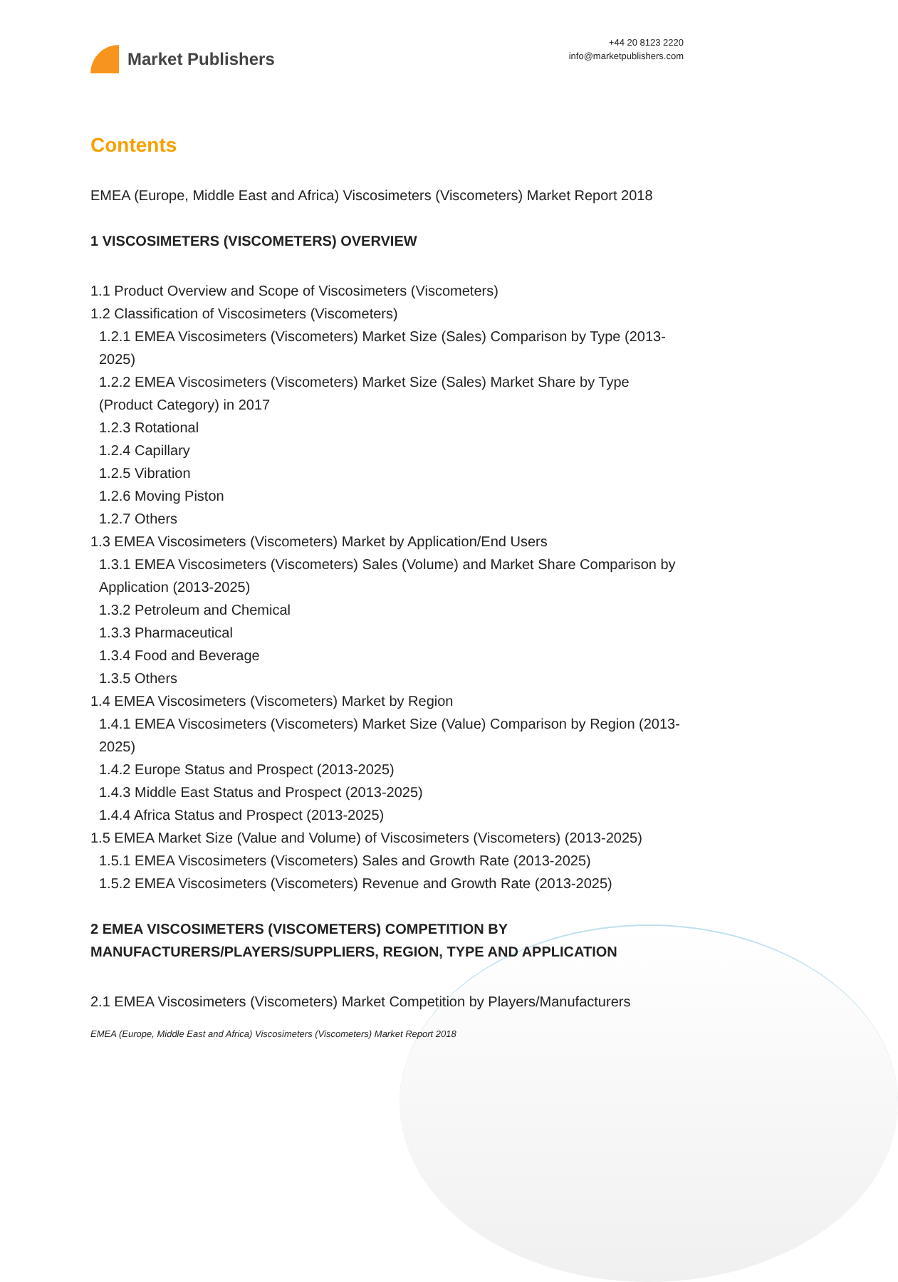Market Publishers
+44 20 8123 2220
info@marketpublishers.com
Contents
EMEA (Europe, Middle East and Africa) Viscosimeters (Viscometers) Market Report 2018
1 VISCOSIMETERS (VISCOMETERS) OVERVIEW
1.1 Product Overview and Scope of Viscosimeters (Viscometers)
1.2 Classification of Viscosimeters (Viscometers)
1.2.1 EMEA Viscosimeters (Viscometers) Market Size (Sales) Comparison by Type (2013-2025)
1.2.2 EMEA Viscosimeters (Viscometers) Market Size (Sales) Market Share by Type (Product Category) in 2017
1.2.3 Rotational
1.2.4 Capillary
1.2.5 Vibration
1.2.6 Moving Piston
1.2.7 Others
1.3 EMEA Viscosimeters (Viscometers) Market by Application/End Users
1.3.1 EMEA Viscosimeters (Viscometers) Sales (Volume) and Market Share Comparison by Application (2013-2025)
1.3.2 Petroleum and Chemical
1.3.3 Pharmaceutical
1.3.4 Food and Beverage
1.3.5 Others
1.4 EMEA Viscosimeters (Viscometers) Market by Region
1.4.1 EMEA Viscosimeters (Viscometers) Market Size (Value) Comparison by Region (2013-2025)
1.4.2 Europe Status and Prospect (2013-2025)
1.4.3 Middle East Status and Prospect (2013-2025)
1.4.4 Africa Status and Prospect (2013-2025)
1.5 EMEA Market Size (Value and Volume) of Viscosimeters (Viscometers) (2013-2025)
1.5.1 EMEA Viscosimeters (Viscometers) Sales and Growth Rate (2013-2025)
1.5.2 EMEA Viscosimeters (Viscometers) Revenue and Growth Rate (2013-2025)
2 EMEA VISCOSIMETERS (VISCOMETERS) COMPETITION BY MANUFACTURERS/PLAYERS/SUPPLIERS, REGION, TYPE AND APPLICATION
2.1 EMEA Viscosimeters (Viscometers) Market Competition by Players/Manufacturers
EMEA (Europe, Middle East and Africa) Viscosimeters (Viscometers) Market Report 2018